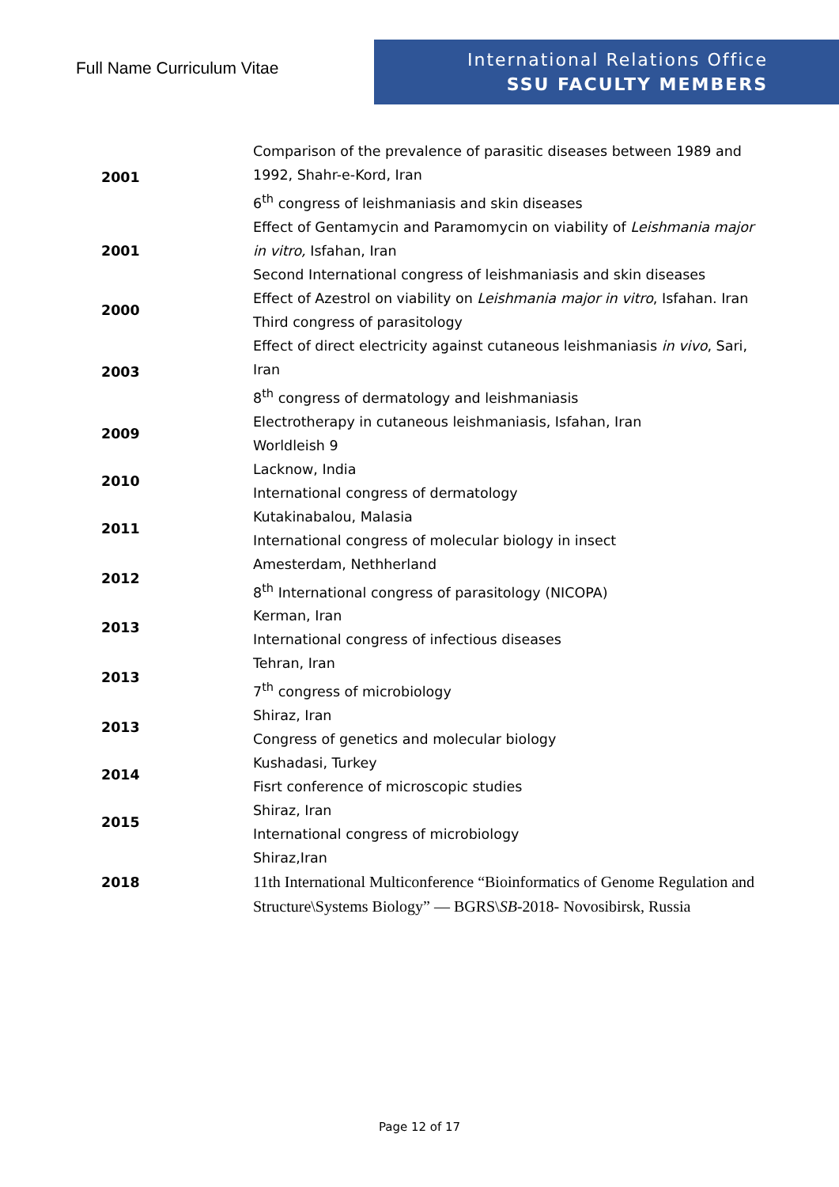Full Name Curriculum Vitae
International Relations Office
SSU FACULTY MEMBERS
| 2001 | Comparison of the prevalence of parasitic diseases between 1989 and 1992, Shahr-e-Kord, Iran 6<sup>th</sup> congress of leishmaniasis and skin diseases |
| 2001 | Effect of Gentamycin and Paramomycin on viability of Leishmania major in vitro, Isfahan, Iran Second International congress of leishmaniasis and skin diseases |
| 2000 | Effect of Azestrol on viability on Leishmania major in vitro , Isfahan. Iran Third congress of parasitology |
| 2003 | Effect of direct electricity against cutaneous leishmaniasis in vivo , Sari, Iran 8<sup>th</sup> congress of dermatology and leishmaniasis |
| 2009 | Electrotherapy in cutaneous leishmaniasis, Isfahan, Iran Worldleish 9 |
| 2010 | Lacknow, India International congress of dermatology |
| 2011 | Kutakinabalou, Malasia International congress of molecular biology in insect |
| 2012 | Amesterdam, Nethherland 8<sup>th</sup> International congress of parasitology (NICOPA) |
| 2013 | Kerman, Iran International congress of infectious diseases |
| 2013 | Tehran, Iran 7<sup>th</sup> congress of microbiology |
| 2013 | Shiraz, Iran Congress of genetics and molecular biology |
| 2014 | Kushadasi, Turkey Fisrt conference of microscopic studies |
| 2015 | Shiraz, Iran International congress of microbiology |
| 2018 | Shiraz,Iran 11th International Multiconference “Bioinformatics of Genome Regulation and Structure\Systems Biology” — BGRS\ SB -2018- Novosibirsk, Russia |
Page 12 of 17